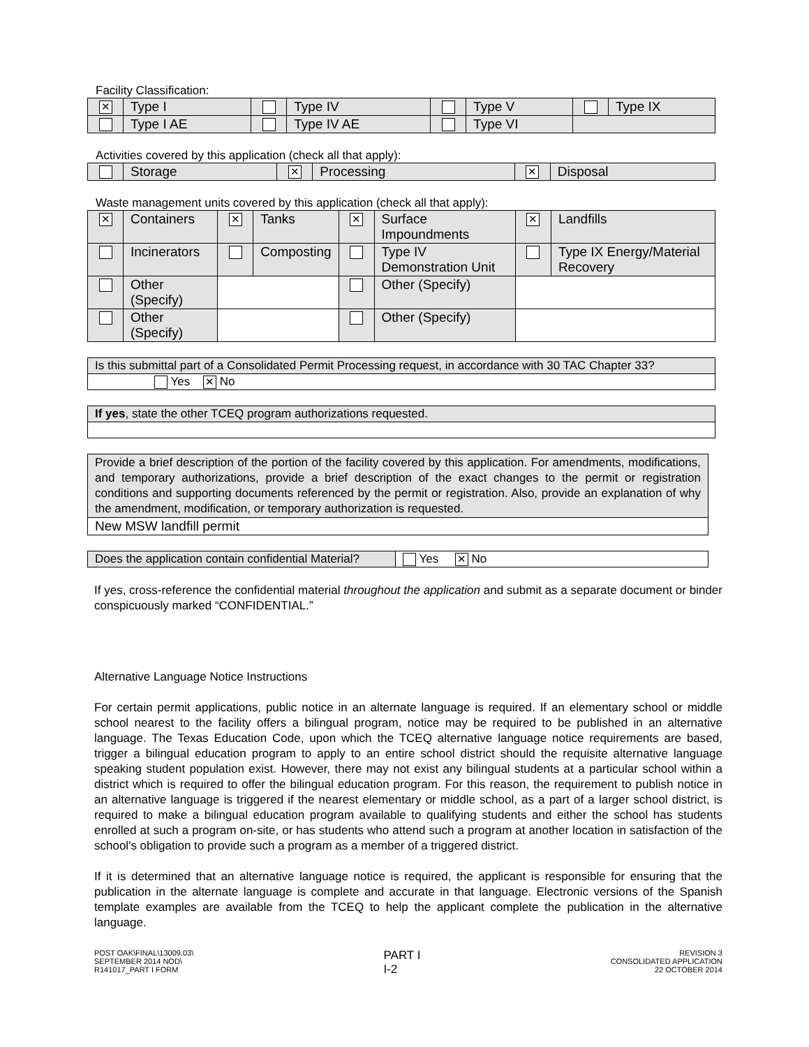Facility Classification:
| ✕ | Type I | | Type IV | | Type V | | Type IX |
| | Type I AE | | Type IV AE | | Type VI | | |
Activities covered by this application (check all that apply):
| | Storage | ✕ | Processing | ✕ | Disposal |
Waste management units covered by this application (check all that apply):
| ✕ | Containers | ✕ | Tanks | ✕ | Surface Impoundments | ✕ | Landfills |
| | Incinerators | | Composting | | Type IV Demonstration Unit | | Type IX Energy/Material Recovery |
| | Other (Specify) | | | | Other (Specify) | | |
| | Other (Specify) | | | | Other (Specify) | | |
| Is this submittal part of a Consolidated Permit Processing request, in accordance with 30 TAC Chapter 33? |
| Yes ✕ No |
| If yes , state the other TCEQ program authorizations requested. |
| Provide a brief description of the portion of the facility covered by this application. For amendments, modifications, and temporary authorizations, provide a brief description of the exact changes to the permit or registration conditions and supporting documents referenced by the permit or registration. Also, provide an explanation of why the amendment, modification, or temporary authorization is requested. |
| New MSW landfill permit |
| Does the application contain confidential Material? | Yes ✕ No |
If yes, cross-reference the confidential material throughout the application and submit as a separate document or binder conspicuously marked “CONFIDENTIAL.”
Alternative Language Notice Instructions
For certain permit applications, public notice in an alternate language is required. If an elementary school or middle school nearest to the facility offers a bilingual program, notice may be required to be published in an alternative language. The Texas Education Code, upon which the TCEQ alternative language notice requirements are based, trigger a bilingual education program to apply to an entire school district should the requisite alternative language speaking student population exist. However, there may not exist any bilingual students at a particular school within a district which is required to offer the bilingual education program. For this reason, the requirement to publish notice in an alternative language is triggered if the nearest elementary or middle school, as a part of a larger school district, is required to make a bilingual education program available to qualifying students and either the school has students enrolled at such a program on-site, or has students who attend such a program at another location in satisfaction of the school's obligation to provide such a program as a member of a triggered district.
If it is determined that an alternative language notice is required, the applicant is responsible for ensuring that the publication in the alternate language is complete and accurate in that language. Electronic versions of the Spanish template examples are available from the TCEQ to help the applicant complete the publication in the alternative language.
POST OAK\FINAL\13009.03\
SEPTEMBER 2014 NOD\
R141017_PART I FORM
PART I
I-2
REVISION 3
CONSOLIDATED APPLICATION
22 OCTOBER 2014